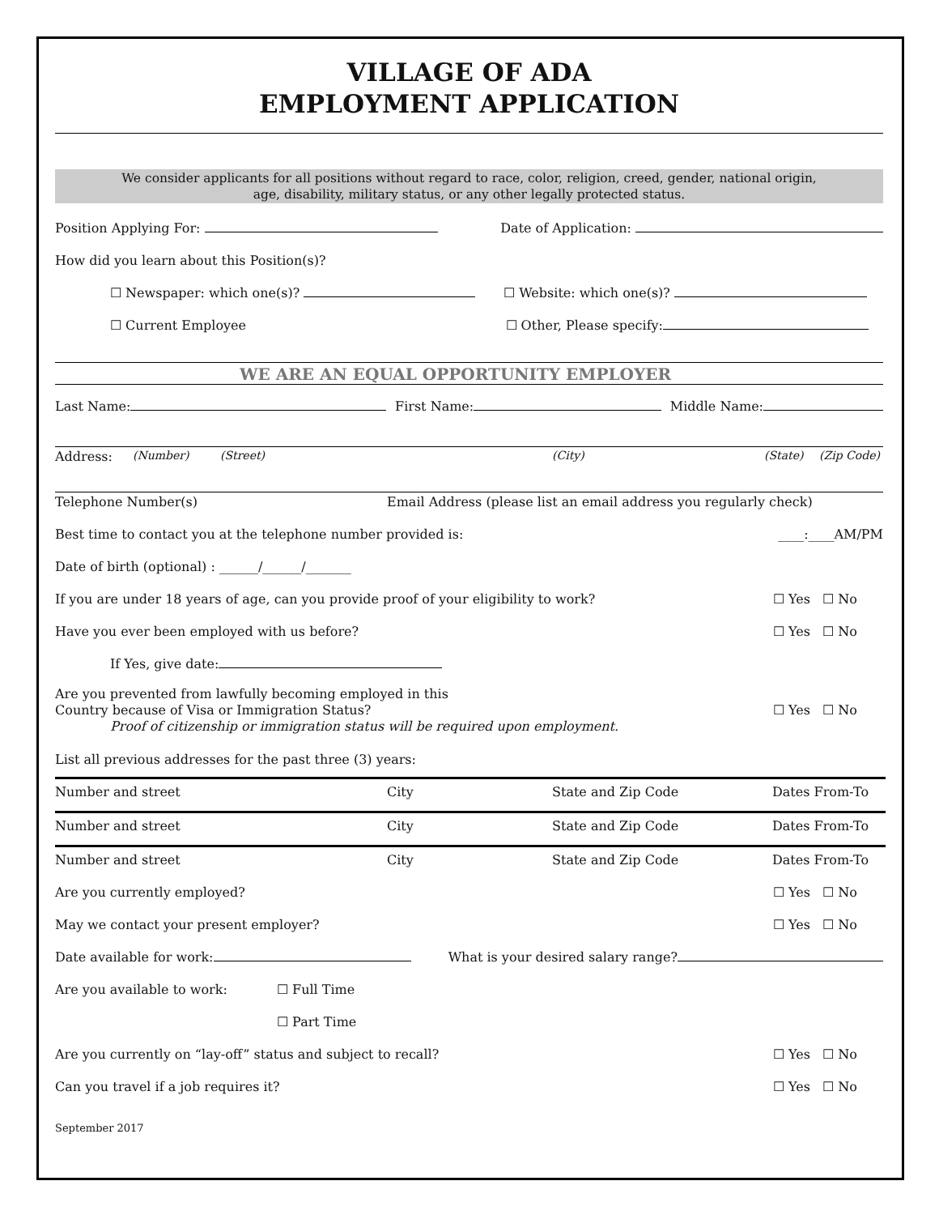VILLAGE OF ADA
EMPLOYMENT APPLICATION
We consider applicants for all positions without regard to race, color, religion, creed, gender, national origin,
age, disability, military status, or any other legally protected status.
Position Applying For: Date of Application:
How did you learn about this Position(s)?
☐ Newspaper: which one(s)? ☐ Website: which one(s)?
☐ Current Employee ☐ Other, Please specify:
WE ARE AN EQUAL OPPORTUNITY EMPLOYER
Last Name: First Name: Middle Name:
Address: (Number) (Street) (City) (State) (Zip Code)
Telephone Number(s) Email Address (please list an email address you regularly check)
Best time to contact you at the telephone number provided is: ____:____AM/PM
Date of birth (optional) : ______/______/_______
If you are under 18 years of age, can you provide proof of your eligibility to work? ☐ Yes ☐ No
Have you ever been employed with us before? ☐ Yes ☐ No
If Yes, give date:
Are you prevented from lawfully becoming employed in this
Country because of Visa or Immigration Status?
Proof of citizenship or immigration status will be required upon employment. ☐ Yes ☐ No
List all previous addresses for the past three (3) years:
| Number and street | City | State and Zip Code | Dates From-To |
| Number and street | City | State and Zip Code | Dates From-To |
| Number and street | City | State and Zip Code | Dates From-To |
Are you currently employed? ☐ Yes ☐ No
May we contact your present employer? ☐ Yes ☐ No
Date available for work: What is your desired salary range?
Are you available to work: ☐ Full Time
☐ Part Time
Are you currently on “lay-off” status and subject to recall? ☐ Yes ☐ No
Can you travel if a job requires it? ☐ Yes ☐ No
September 2017